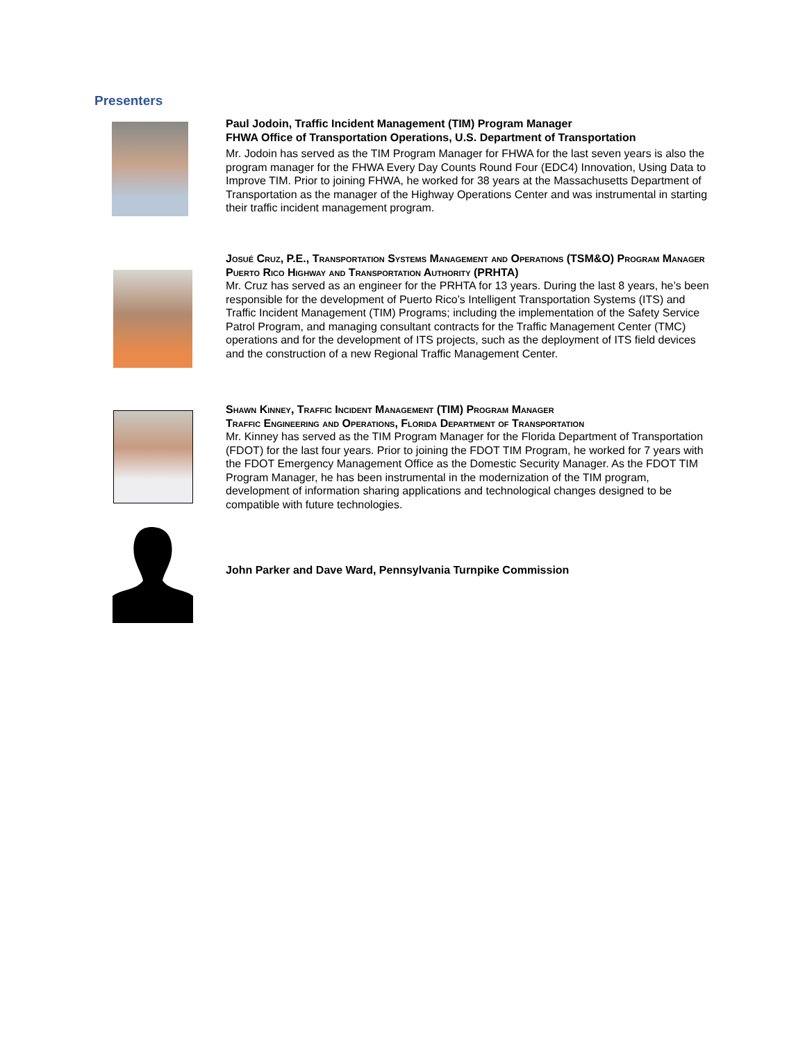Presenters
Paul Jodoin, Traffic Incident Management (TIM) Program Manager
FHWA Office of Transportation Operations, U.S. Department of Transportation
Mr. Jodoin has served as the TIM Program Manager for FHWA for the last seven years is also the program manager for the FHWA Every Day Counts Round Four (EDC4) Innovation, Using Data to Improve TIM. Prior to joining FHWA, he worked for 38 years at the Massachusetts Department of Transportation as the manager of the Highway Operations Center and was instrumental in starting their traffic incident management program.
Josué Cruz, P.E., Transportation Systems Management and Operations (TSM&O) Program Manager
Puerto Rico Highway and Transportation Authority (PRHTA)
Mr. Cruz has served as an engineer for the PRHTA for 13 years. During the last 8 years, he’s been responsible for the development of Puerto Rico’s Intelligent Transportation Systems (ITS) and Traffic Incident Management (TIM) Programs; including the implementation of the Safety Service Patrol Program, and managing consultant contracts for the Traffic Management Center (TMC) operations and for the development of ITS projects, such as the deployment of ITS field devices and the construction of a new Regional Traffic Management Center.
Shawn Kinney, Traffic Incident Management (TIM) Program Manager
Traffic Engineering and Operations, Florida Department of Transportation
Mr. Kinney has served as the TIM Program Manager for the Florida Department of Transportation (FDOT) for the last four years. Prior to joining the FDOT TIM Program, he worked for 7 years with the FDOT Emergency Management Office as the Domestic Security Manager. As the FDOT TIM Program Manager, he has been instrumental in the modernization of the TIM program, development of information sharing applications and technological changes designed to be compatible with future technologies.
John Parker and Dave Ward, Pennsylvania Turnpike Commission